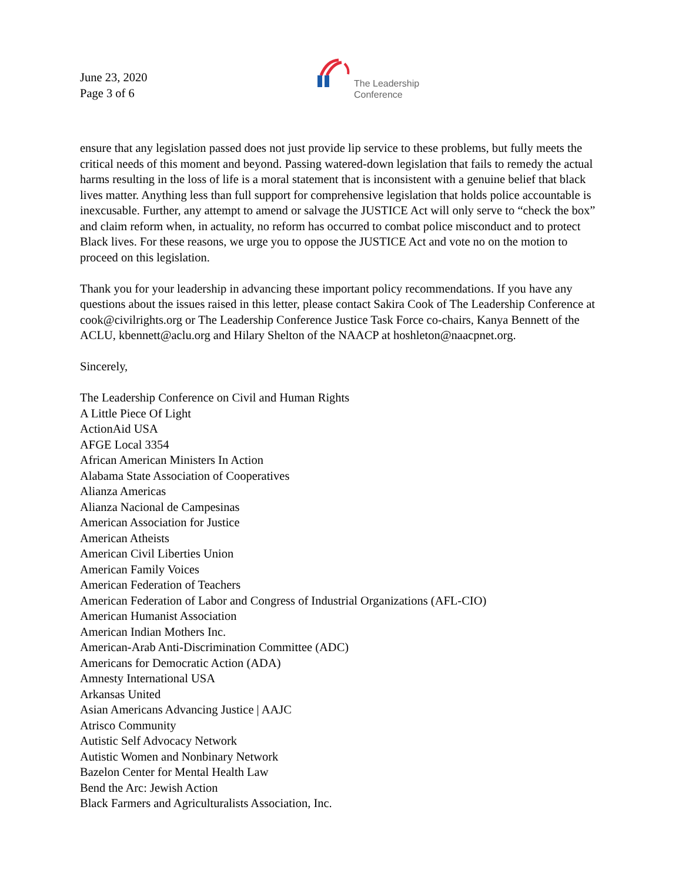June 23, 2020
Page 3 of 6
The Leadership
Conference
ensure that any legislation passed does not just provide lip service to these problems, but fully meets the critical needs of this moment and beyond. Passing watered-down legislation that fails to remedy the actual harms resulting in the loss of life is a moral statement that is inconsistent with a genuine belief that black lives matter. Anything less than full support for comprehensive legislation that holds police accountable is inexcusable. Further, any attempt to amend or salvage the JUSTICE Act will only serve to “check the box” and claim reform when, in actuality, no reform has occurred to combat police misconduct and to protect Black lives. For these reasons, we urge you to oppose the JUSTICE Act and vote no on the motion to proceed on this legislation.
Thank you for your leadership in advancing these important policy recommendations. If you have any questions about the issues raised in this letter, please contact Sakira Cook of The Leadership Conference at cook@civilrights.org or The Leadership Conference Justice Task Force co-chairs, Kanya Bennett of the ACLU, kbennett@aclu.org and Hilary Shelton of the NAACP at hoshleton@naacpnet.org.
Sincerely,
The Leadership Conference on Civil and Human Rights
A Little Piece Of Light
ActionAid USA
AFGE Local 3354
African American Ministers In Action
Alabama State Association of Cooperatives
Alianza Americas
Alianza Nacional de Campesinas
American Association for Justice
American Atheists
American Civil Liberties Union
American Family Voices
American Federation of Teachers
American Federation of Labor and Congress of Industrial Organizations (AFL-CIO)
American Humanist Association
American Indian Mothers Inc.
American-Arab Anti-Discrimination Committee (ADC)
Americans for Democratic Action (ADA)
Amnesty International USA
Arkansas United
Asian Americans Advancing Justice | AAJC
Atrisco Community
Autistic Self Advocacy Network
Autistic Women and Nonbinary Network
Bazelon Center for Mental Health Law
Bend the Arc: Jewish Action
Black Farmers and Agriculturalists Association, Inc.